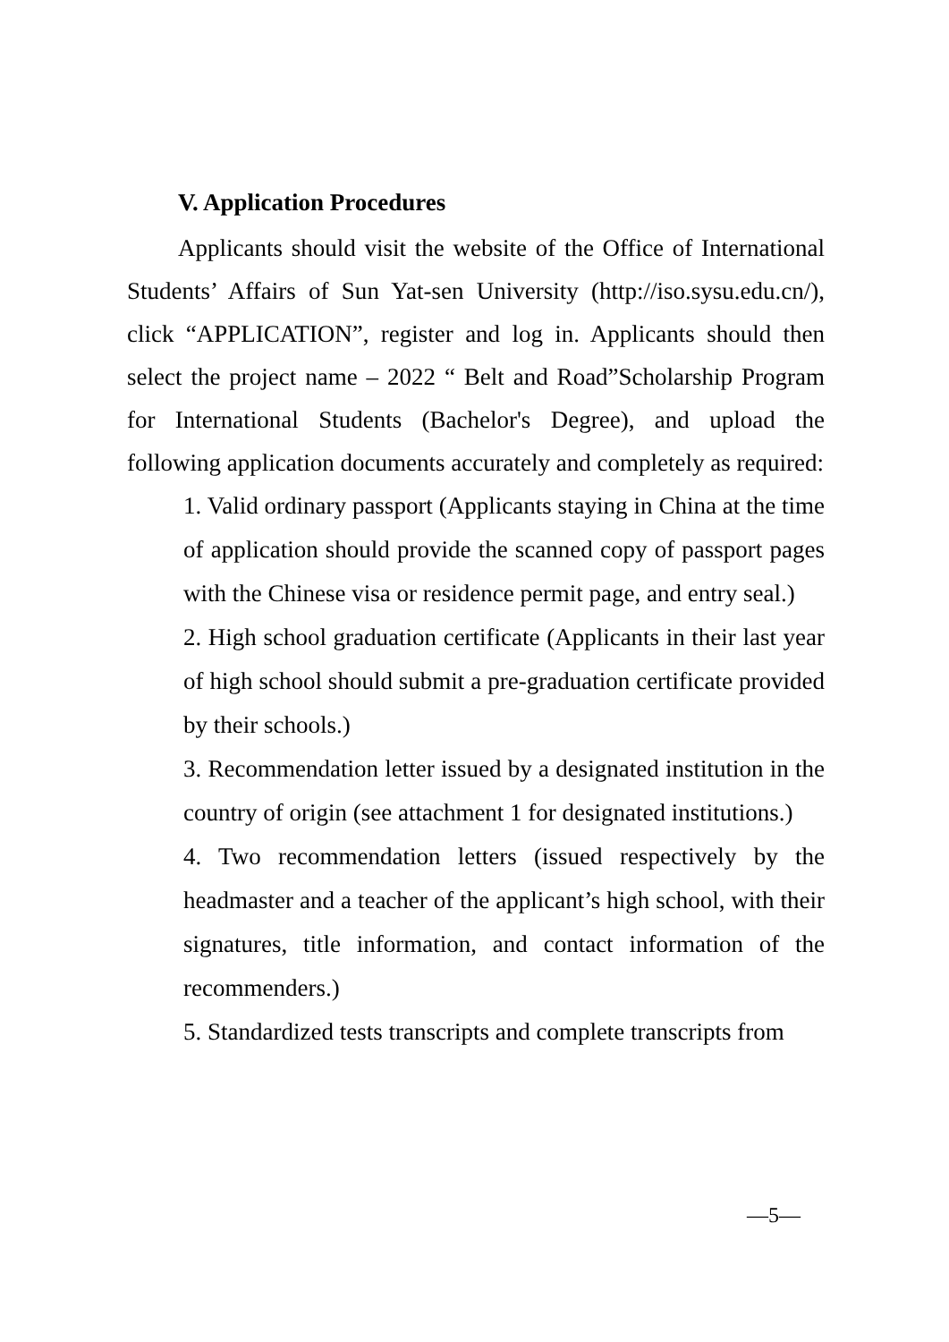V. Application Procedures
Applicants should visit the website of the Office of International Students’ Affairs of Sun Yat-sen University (http://iso.sysu.edu.cn/), click “APPLICATION”, register and log in. Applicants should then select the project name – 2022 “ Belt and Road”Scholarship Program for International Students (Bachelor's Degree), and upload the following application documents accurately and completely as required:
1. Valid ordinary passport (Applicants staying in China at the time of application should provide the scanned copy of passport pages with the Chinese visa or residence permit page, and entry seal.)
2. High school graduation certificate (Applicants in their last year of high school should submit a pre-graduation certificate provided by their schools.)
3. Recommendation letter issued by a designated institution in the country of origin (see attachment 1 for designated institutions.)
4. Two recommendation letters (issued respectively by the headmaster and a teacher of the applicant’s high school, with their signatures, title information, and contact information of the recommenders.)
5. Standardized tests transcripts and complete transcripts from
—5—